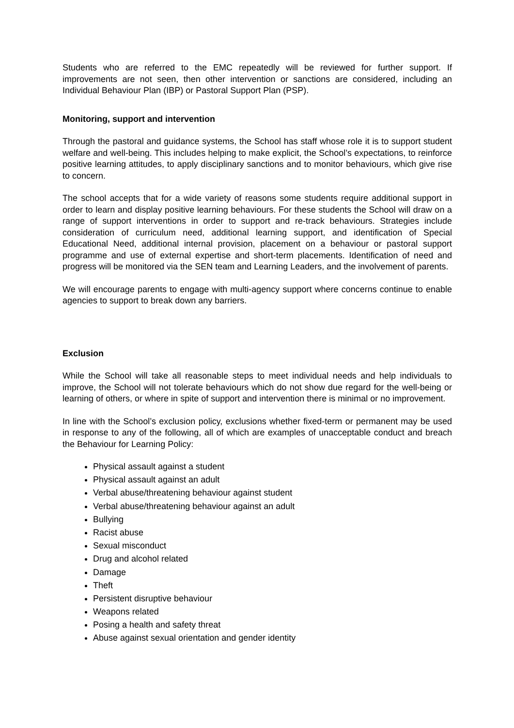Students who are referred to the EMC repeatedly will be reviewed for further support. If improvements are not seen, then other intervention or sanctions are considered, including an Individual Behaviour Plan (IBP) or Pastoral Support Plan (PSP).
Monitoring, support and intervention
Through the pastoral and guidance systems, the School has staff whose role it is to support student welfare and well-being. This includes helping to make explicit, the School’s expectations, to reinforce positive learning attitudes, to apply disciplinary sanctions and to monitor behaviours, which give rise to concern.
The school accepts that for a wide variety of reasons some students require additional support in order to learn and display positive learning behaviours. For these students the School will draw on a range of support interventions in order to support and re-track behaviours. Strategies include consideration of curriculum need, additional learning support, and identification of Special Educational Need, additional internal provision, placement on a behaviour or pastoral support programme and use of external expertise and short-term placements. Identification of need and progress will be monitored via the SEN team and Learning Leaders, and the involvement of parents.
We will encourage parents to engage with multi-agency support where concerns continue to enable agencies to support to break down any barriers.
Exclusion
While the School will take all reasonable steps to meet individual needs and help individuals to improve, the School will not tolerate behaviours which do not show due regard for the well-being or learning of others, or where in spite of support and intervention there is minimal or no improvement.
In line with the School’s exclusion policy, exclusions whether fixed-term or permanent may be used in response to any of the following, all of which are examples of unacceptable conduct and breach the Behaviour for Learning Policy:
Physical assault against a student
Physical assault against an adult
Verbal abuse/threatening behaviour against student
Verbal abuse/threatening behaviour against an adult
Bullying
Racist abuse
Sexual misconduct
Drug and alcohol related
Damage
Theft
Persistent disruptive behaviour
Weapons related
Posing a health and safety threat
Abuse against sexual orientation and gender identity